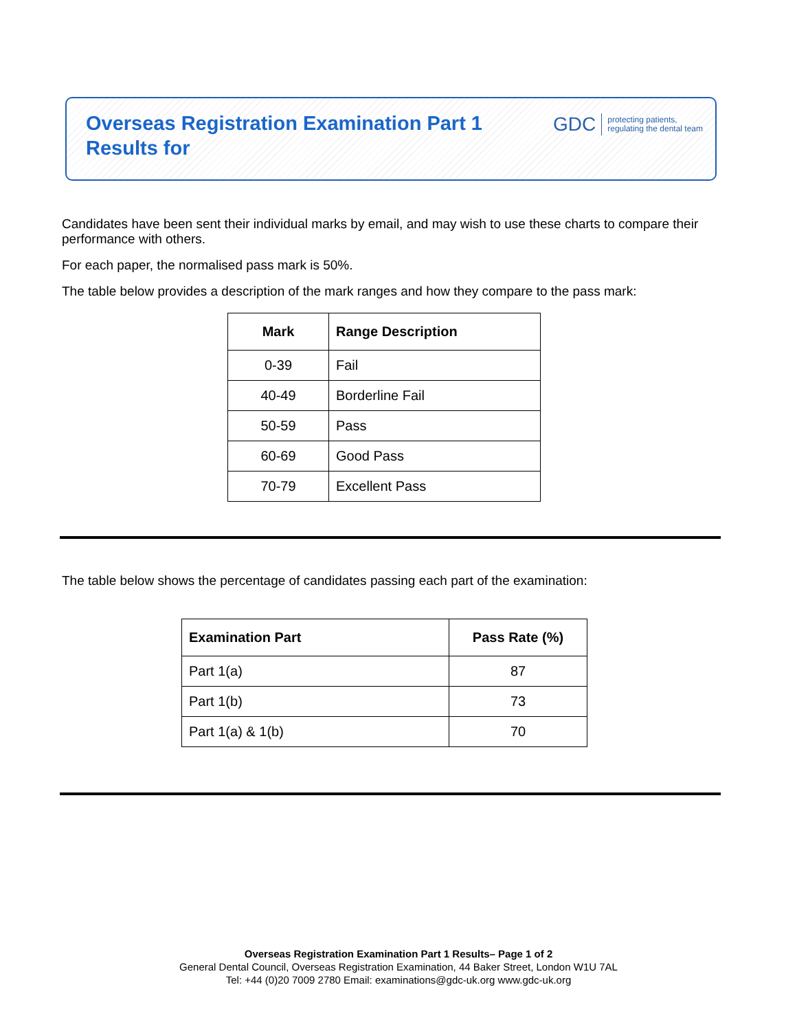Overseas Registration Examination Part 1
Results for
GDC protecting patients,
regulating the dental team
Candidates have been sent their individual marks by email, and may wish to use these charts to compare their performance with others.
For each paper, the normalised pass mark is 50%.
The table below provides a description of the mark ranges and how they compare to the pass mark:
| Mark | Range Description |
| --- | --- |
| 0-39 | Fail |
| 40-49 | Borderline Fail |
| 50-59 | Pass |
| 60-69 | Good Pass |
| 70-79 | Excellent Pass |
The table below shows the percentage of candidates passing each part of the examination:
| Examination Part | Pass Rate (%) |
| --- | --- |
| Part 1(a) | 87 |
| Part 1(b) | 73 |
| Part 1(a) & 1(b) | 70 |
Overseas Registration Examination Part 1 Results– Page 1 of 2
General Dental Council, Overseas Registration Examination, 44 Baker Street, London W1U 7AL
Tel: +44 (0)20 7009 2780 Email: examinations@gdc-uk.org www.gdc-uk.org